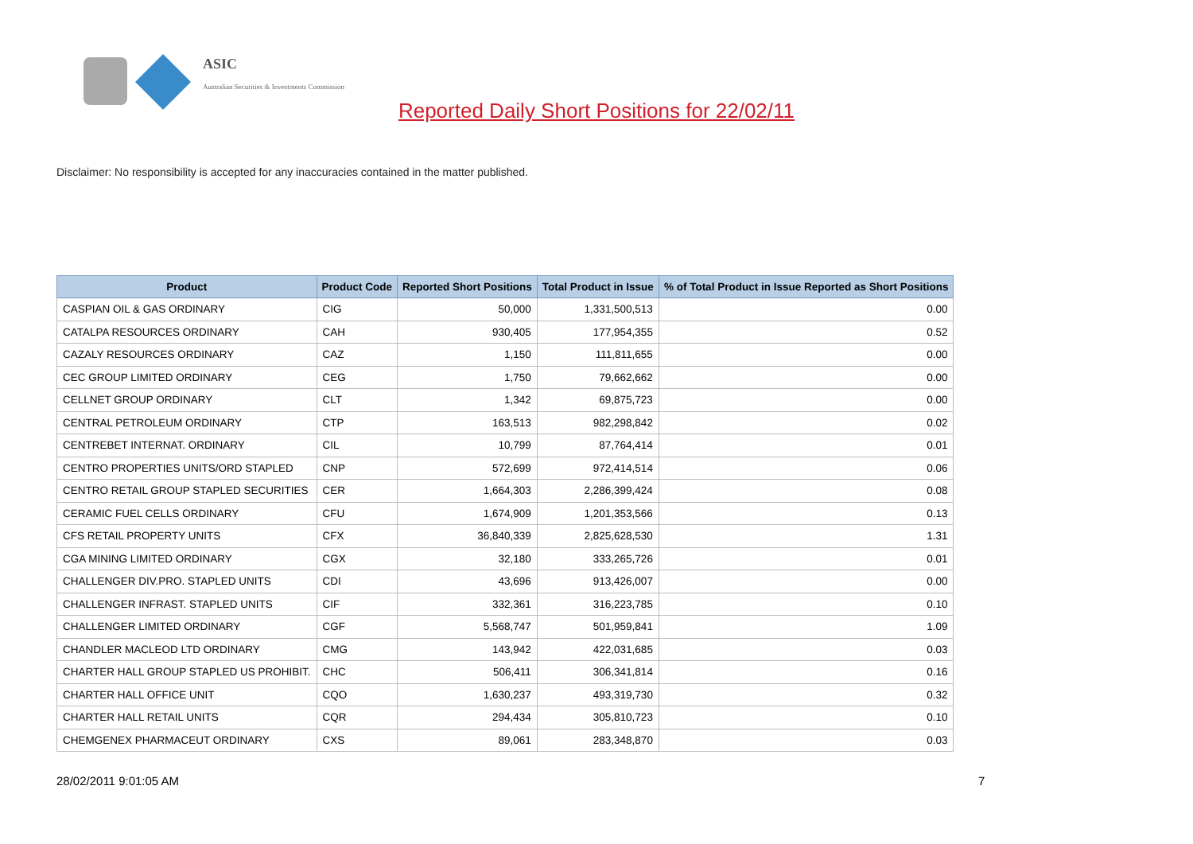ASIC
Australian Securities & Investments Commission
Reported Daily Short Positions for 22/02/11
Disclaimer: No responsibility is accepted for any inaccuracies contained in the matter published.
| Product | Product Code | Reported Short Positions | Total Product in Issue | % of Total Product in Issue Reported as Short Positions |
| --- | --- | --- | --- | --- |
| CASPIAN OIL & GAS ORDINARY | CIG | 50,000 | 1,331,500,513 | 0.00 |
| CATALPA RESOURCES ORDINARY | CAH | 930,405 | 177,954,355 | 0.52 |
| CAZALY RESOURCES ORDINARY | CAZ | 1,150 | 111,811,655 | 0.00 |
| CEC GROUP LIMITED ORDINARY | CEG | 1,750 | 79,662,662 | 0.00 |
| CELLNET GROUP ORDINARY | CLT | 1,342 | 69,875,723 | 0.00 |
| CENTRAL PETROLEUM ORDINARY | CTP | 163,513 | 982,298,842 | 0.02 |
| CENTREBET INTERNAT. ORDINARY | CIL | 10,799 | 87,764,414 | 0.01 |
| CENTRO PROPERTIES UNITS/ORD STAPLED | CNP | 572,699 | 972,414,514 | 0.06 |
| CENTRO RETAIL GROUP STAPLED SECURITIES | CER | 1,664,303 | 2,286,399,424 | 0.08 |
| CERAMIC FUEL CELLS ORDINARY | CFU | 1,674,909 | 1,201,353,566 | 0.13 |
| CFS RETAIL PROPERTY UNITS | CFX | 36,840,339 | 2,825,628,530 | 1.31 |
| CGA MINING LIMITED ORDINARY | CGX | 32,180 | 333,265,726 | 0.01 |
| CHALLENGER DIV.PRO. STAPLED UNITS | CDI | 43,696 | 913,426,007 | 0.00 |
| CHALLENGER INFRAST. STAPLED UNITS | CIF | 332,361 | 316,223,785 | 0.10 |
| CHALLENGER LIMITED ORDINARY | CGF | 5,568,747 | 501,959,841 | 1.09 |
| CHANDLER MACLEOD LTD ORDINARY | CMG | 143,942 | 422,031,685 | 0.03 |
| CHARTER HALL GROUP STAPLED US PROHIBIT. | CHC | 506,411 | 306,341,814 | 0.16 |
| CHARTER HALL OFFICE UNIT | CQO | 1,630,237 | 493,319,730 | 0.32 |
| CHARTER HALL RETAIL UNITS | CQR | 294,434 | 305,810,723 | 0.10 |
| CHEMGENEX PHARMACEUT ORDINARY | CXS | 89,061 | 283,348,870 | 0.03 |
28/02/2011 9:01:05 AM 7